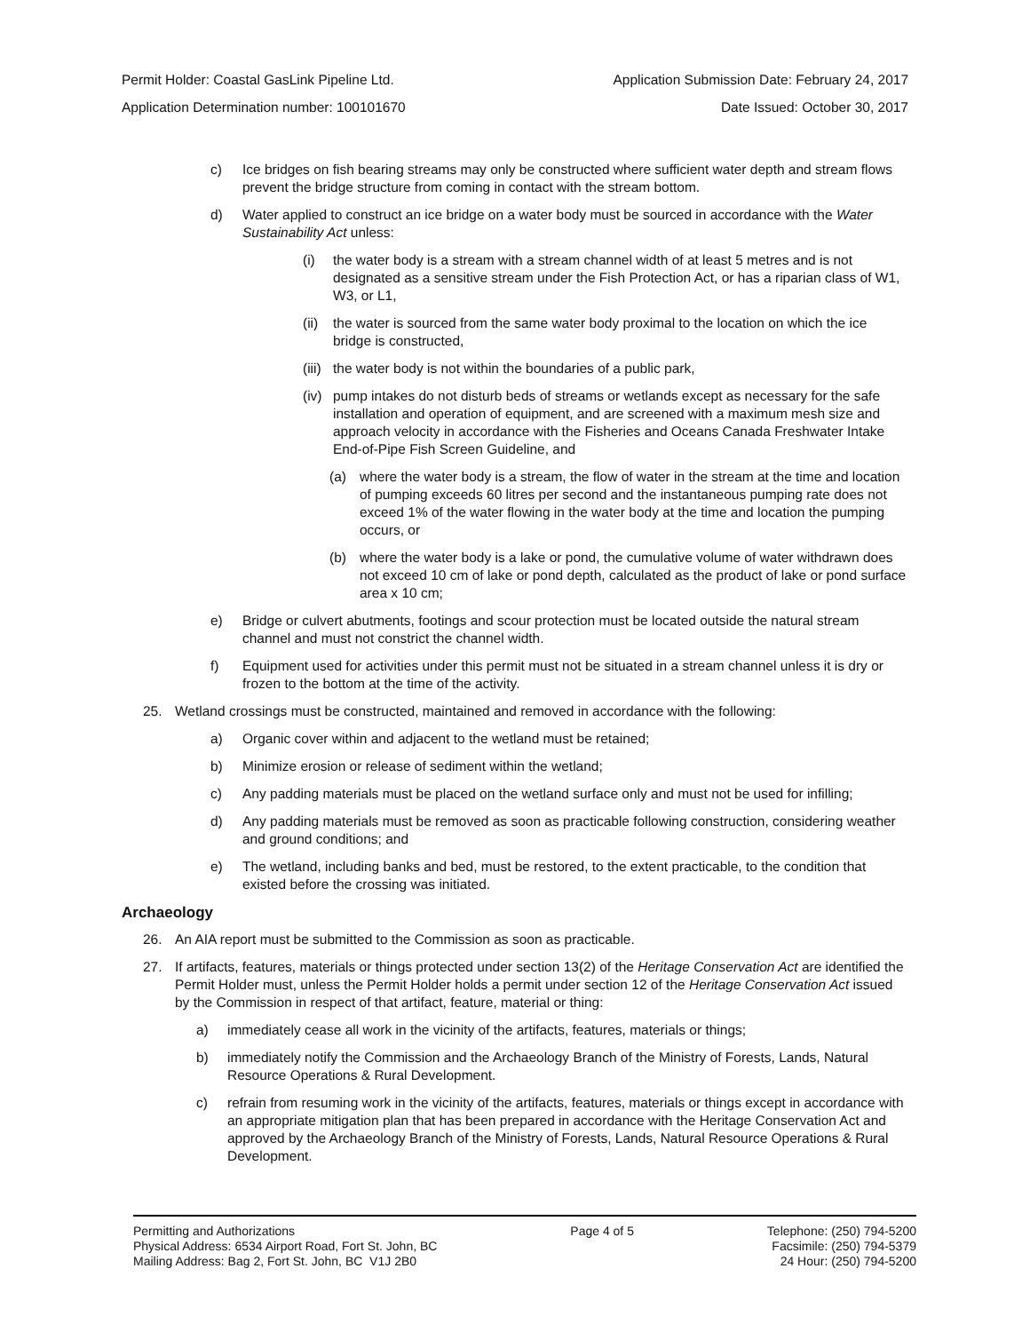Permit Holder: Coastal GasLink Pipeline Ltd. Application Submission Date: February 24, 2017
Application Determination number: 100101670 Date Issued: October 30, 2017
c) Ice bridges on fish bearing streams may only be constructed where sufficient water depth and stream flows prevent the bridge structure from coming in contact with the stream bottom.
d) Water applied to construct an ice bridge on a water body must be sourced in accordance with the Water Sustainability Act unless:
(i) the water body is a stream with a stream channel width of at least 5 metres and is not designated as a sensitive stream under the Fish Protection Act, or has a riparian class of W1, W3, or L1,
(ii) the water is sourced from the same water body proximal to the location on which the ice bridge is constructed,
(iii) the water body is not within the boundaries of a public park,
(iv) pump intakes do not disturb beds of streams or wetlands except as necessary for the safe installation and operation of equipment, and are screened with a maximum mesh size and approach velocity in accordance with the Fisheries and Oceans Canada Freshwater Intake End-of-Pipe Fish Screen Guideline, and
(a) where the water body is a stream, the flow of water in the stream at the time and location of pumping exceeds 60 litres per second and the instantaneous pumping rate does not exceed 1% of the water flowing in the water body at the time and location the pumping occurs, or
(b) where the water body is a lake or pond, the cumulative volume of water withdrawn does not exceed 10 cm of lake or pond depth, calculated as the product of lake or pond surface area x 10 cm;
e) Bridge or culvert abutments, footings and scour protection must be located outside the natural stream channel and must not constrict the channel width.
f) Equipment used for activities under this permit must not be situated in a stream channel unless it is dry or frozen to the bottom at the time of the activity.
25. Wetland crossings must be constructed, maintained and removed in accordance with the following:
a) Organic cover within and adjacent to the wetland must be retained;
b) Minimize erosion or release of sediment within the wetland;
c) Any padding materials must be placed on the wetland surface only and must not be used for infilling;
d) Any padding materials must be removed as soon as practicable following construction, considering weather and ground conditions; and
e) The wetland, including banks and bed, must be restored, to the extent practicable, to the condition that existed before the crossing was initiated.
Archaeology
26. An AIA report must be submitted to the Commission as soon as practicable.
27. If artifacts, features, materials or things protected under section 13(2) of the Heritage Conservation Act are identified the Permit Holder must, unless the Permit Holder holds a permit under section 12 of the Heritage Conservation Act issued by the Commission in respect of that artifact, feature, material or thing:
a) immediately cease all work in the vicinity of the artifacts, features, materials or things;
b) immediately notify the Commission and the Archaeology Branch of the Ministry of Forests, Lands, Natural Resource Operations & Rural Development.
c) refrain from resuming work in the vicinity of the artifacts, features, materials or things except in accordance with an appropriate mitigation plan that has been prepared in accordance with the Heritage Conservation Act and approved by the Archaeology Branch of the Ministry of Forests, Lands, Natural Resource Operations & Rural Development.
Permitting and Authorizations
Physical Address: 6534 Airport Road, Fort St. John, BC
Mailing Address: Bag 2, Fort St. John, BC V1J 2B0
Page 4 of 5 Telephone: (250) 794-5200
Facsimile: (250) 794-5379
24 Hour: (250) 794-5200